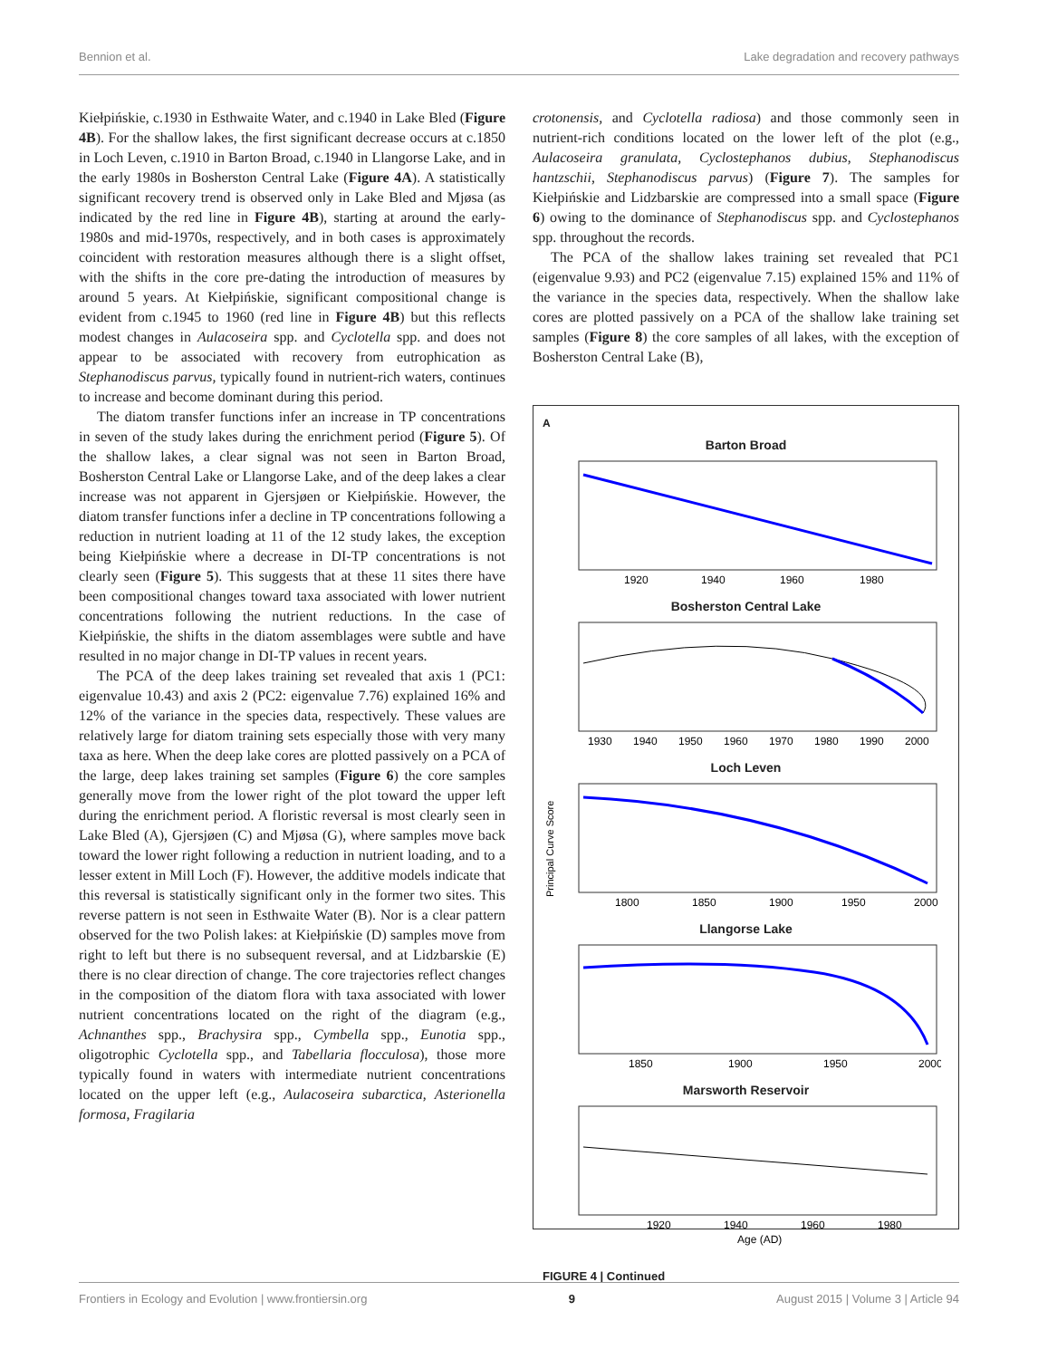Bennion et al. Lake degradation and recovery pathways
Kiełpińskie, c.1930 in Esthwaite Water, and c.1940 in Lake Bled (Figure 4B). For the shallow lakes, the first significant decrease occurs at c.1850 in Loch Leven, c.1910 in Barton Broad, c.1940 in Llangorse Lake, and in the early 1980s in Bosherston Central Lake (Figure 4A). A statistically significant recovery trend is observed only in Lake Bled and Mjøsa (as indicated by the red line in Figure 4B), starting at around the early-1980s and mid-1970s, respectively, and in both cases is approximately coincident with restoration measures although there is a slight offset, with the shifts in the core pre-dating the introduction of measures by around 5 years. At Kiełpińskie, significant compositional change is evident from c.1945 to 1960 (red line in Figure 4B) but this reflects modest changes in Aulacoseira spp. and Cyclotella spp. and does not appear to be associated with recovery from eutrophication as Stephanodiscus parvus, typically found in nutrient-rich waters, continues to increase and become dominant during this period.
The diatom transfer functions infer an increase in TP concentrations in seven of the study lakes during the enrichment period (Figure 5). Of the shallow lakes, a clear signal was not seen in Barton Broad, Bosherston Central Lake or Llangorse Lake, and of the deep lakes a clear increase was not apparent in Gjersjøen or Kiełpińskie. However, the diatom transfer functions infer a decline in TP concentrations following a reduction in nutrient loading at 11 of the 12 study lakes, the exception being Kiełpińskie where a decrease in DI-TP concentrations is not clearly seen (Figure 5). This suggests that at these 11 sites there have been compositional changes toward taxa associated with lower nutrient concentrations following the nutrient reductions. In the case of Kiełpińskie, the shifts in the diatom assemblages were subtle and have resulted in no major change in DI-TP values in recent years.
The PCA of the deep lakes training set revealed that axis 1 (PC1: eigenvalue 10.43) and axis 2 (PC2: eigenvalue 7.76) explained 16% and 12% of the variance in the species data, respectively. These values are relatively large for diatom training sets especially those with very many taxa as here. When the deep lake cores are plotted passively on a PCA of the large, deep lakes training set samples (Figure 6) the core samples generally move from the lower right of the plot toward the upper left during the enrichment period. A floristic reversal is most clearly seen in Lake Bled (A), Gjersjøen (C) and Mjøsa (G), where samples move back toward the lower right following a reduction in nutrient loading, and to a lesser extent in Mill Loch (F). However, the additive models indicate that this reversal is statistically significant only in the former two sites. This reverse pattern is not seen in Esthwaite Water (B). Nor is a clear pattern observed for the two Polish lakes: at Kiełpińskie (D) samples move from right to left but there is no subsequent reversal, and at Lidzbarskie (E) there is no clear direction of change. The core trajectories reflect changes in the composition of the diatom flora with taxa associated with lower nutrient concentrations located on the right of the diagram (e.g., Achnanthes spp., Brachysira spp., Cymbella spp., Eunotia spp., oligotrophic Cyclotella spp., and Tabellaria flocculosa), those more typically found in waters with intermediate nutrient concentrations located on the upper left (e.g., Aulacoseira subarctica, Asterionella formosa, Fragilaria
crotonensis, and Cyclotella radiosa) and those commonly seen in nutrient-rich conditions located on the lower left of the plot (e.g., Aulacoseira granulata, Cyclostephanos dubius, Stephanodiscus hantzschii, Stephanodiscus parvus) (Figure 7). The samples for Kiełpińskie and Lidzbarskie are compressed into a small space (Figure 6) owing to the dominance of Stephanodiscus spp. and Cyclostephanos spp. throughout the records.
The PCA of the shallow lakes training set revealed that PC1 (eigenvalue 9.93) and PC2 (eigenvalue 7.15) explained 15% and 11% of the variance in the species data, respectively. When the shallow lake cores are plotted passively on a PCA of the shallow lake training set samples (Figure 8) the core samples of all lakes, with the exception of Bosherston Central Lake (B),
A
Barton Broad
1920
1940
1960
1980
Bosherston Central Lake
1930
1940
1950
1960
1970
1980
1990
2000
Loch Leven
Principal Curve Score
1800
1850
1900
1950
2000
Llangorse Lake
1850
1900
1950
2000
Marsworth Reservoir
1920
1940
1960
1980
Age (AD)
FIGURE 4 | Continued
Frontiers in Ecology and Evolution | www.frontiersin.org 9 August 2015 | Volume 3 | Article 94